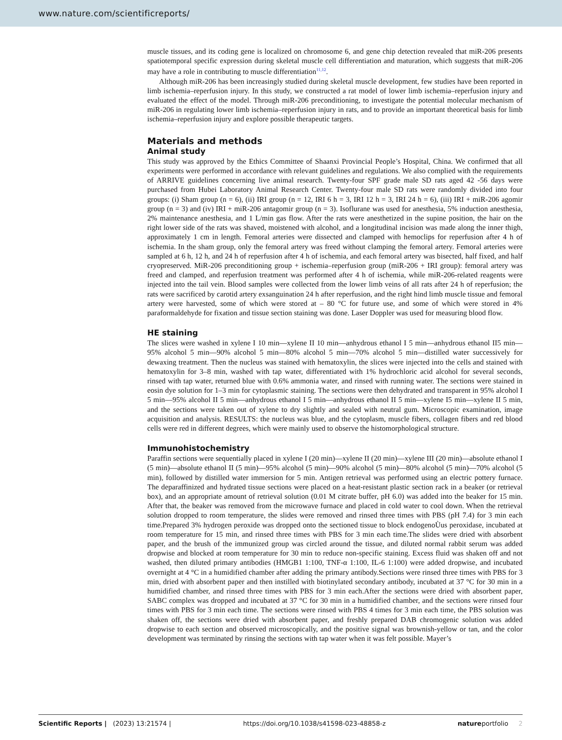www.nature.com/scientificreports/
muscle tissues, and its coding gene is localized on chromosome 6, and gene chip detection revealed that miR-206 presents spatiotemporal specific expression during skeletal muscle cell differentiation and maturation, which suggests that miR-206 may have a role in contributing to muscle differentiation<sup>11,12</sup>.
Although miR-206 has been increasingly studied during skeletal muscle development, few studies have been reported in limb ischemia–reperfusion injury. In this study, we constructed a rat model of lower limb ischemia–reperfusion injury and evaluated the effect of the model. Through miR-206 preconditioning, to investigate the potential molecular mechanism of miR-206 in regulating lower limb ischemia–reperfusion injury in rats, and to provide an important theoretical basis for limb ischemia–reperfusion injury and explore possible therapeutic targets.
Materials and methods
Animal study
This study was approved by the Ethics Committee of Shaanxi Provincial People’s Hospital, China. We confirmed that all experiments were performed in accordance with relevant guidelines and regulations. We also complied with the requirements of ARRIVE guidelines concerning live animal research. Twenty-four SPF grade male SD rats aged 42 -56 days were purchased from Hubei Laboratory Animal Research Center. Twenty-four male SD rats were randomly divided into four groups: (i) Sham group (n = 6), (ii) IRI group (n = 12, IRI 6 h = 3, IRI 12 h = 3, IRI 24 h = 6), (iii) IRI + miR-206 agomir group (n = 3) and (iv) IRI + miR-206 antagomir group (n = 3). Isoflurane was used for anesthesia, 5% induction anesthesia, 2% maintenance anesthesia, and 1 L/min gas flow. After the rats were anesthetized in the supine position, the hair on the right lower side of the rats was shaved, moistened with alcohol, and a longitudinal incision was made along the inner thigh, approximately 1 cm in length. Femoral arteries were dissected and clamped with hemoclips for reperfusion after 4 h of ischemia. In the sham group, only the femoral artery was freed without clamping the femoral artery. Femoral arteries were sampled at 6 h, 12 h, and 24 h of reperfusion after 4 h of ischemia, and each femoral artery was bisected, half fixed, and half cryopreserved. MiR-206 preconditioning group + ischemia–reperfusion group (miR-206 + IRI group): femoral artery was freed and clamped, and reperfusion treatment was performed after 4 h of ischemia, while miR-206-related reagents were injected into the tail vein. Blood samples were collected from the lower limb veins of all rats after 24 h of reperfusion; the rats were sacrificed by carotid artery exsanguination 24 h after reperfusion, and the right hind limb muscle tissue and femoral artery were harvested, some of which were stored at – 80 °C for future use, and some of which were stored in 4% paraformaldehyde for fixation and tissue section staining was done. Laser Doppler was used for measuring blood flow.
HE staining
The slices were washed in xylene I 10 min—xylene II 10 min—anhydrous ethanol I 5 min—anhydrous ethanol II5 min—95% alcohol 5 min—90% alcohol 5 min—80% alcohol 5 min—70% alcohol 5 min—distilled water successively for dewaxing treatment. Then the nucleus was stained with hematoxylin, the slices were injected into the cells and stained with hematoxylin for 3–8 min, washed with tap water, differentiated with 1% hydrochloric acid alcohol for several seconds, rinsed with tap water, returned blue with 0.6% ammonia water, and rinsed with running water. The sections were stained in eosin dye solution for 1–3 min for cytoplasmic staining. The sections were then dehydrated and transparent in 95% alcohol I 5 min—95% alcohol II 5 min—anhydrous ethanol I 5 min—anhydrous ethanol II 5 min—xylene I5 min—xylene II 5 min, and the sections were taken out of xylene to dry slightly and sealed with neutral gum. Microscopic examination, image acquisition and analysis. RESULTS: the nucleus was blue, and the cytoplasm, muscle fibers, collagen fibers and red blood cells were red in different degrees, which were mainly used to observe the histomorphological structure.
Immunohistochemistry
Paraffin sections were sequentially placed in xylene I (20 min)—xylene II (20 min)—xylene III (20 min)—absolute ethanol I (5 min)—absolute ethanol II (5 min)—95% alcohol (5 min)—90% alcohol (5 min)—80% alcohol (5 min)—70% alcohol (5 min), followed by distilled water immersion for 5 min. Antigen retrieval was performed using an electric pottery furnace. The deparaffinized and hydrated tissue sections were placed on a heat-resistant plastic section rack in a beaker (or retrieval box), and an appropriate amount of retrieval solution (0.01 M citrate buffer, pH 6.0) was added into the beaker for 15 min. After that, the beaker was removed from the microwave furnace and placed in cold water to cool down. When the retrieval solution dropped to room temperature, the slides were removed and rinsed three times with PBS (pH 7.4) for 3 min each time.Prepared 3% hydrogen peroxide was dropped onto the sectioned tissue to block endogenoÙus peroxidase, incubated at room temperature for 15 min, and rinsed three times with PBS for 3 min each time.The slides were dried with absorbent paper, and the brush of the immunized group was circled around the tissue, and diluted normal rabbit serum was added dropwise and blocked at room temperature for 30 min to reduce non-specific staining. Excess fluid was shaken off and not washed, then diluted primary antibodies (HMGB1 1:100, TNF-α 1:100, IL-6 1:100) were added dropwise, and incubated overnight at 4 °C in a humidified chamber after adding the primary antibody.Sections were rinsed three times with PBS for 3 min, dried with absorbent paper and then instilled with biotinylated secondary antibody, incubated at 37 °C for 30 min in a humidified chamber, and rinsed three times with PBS for 3 min each.After the sections were dried with absorbent paper, SABC complex was dropped and incubated at 37 °C for 30 min in a humidified chamber, and the sections were rinsed four times with PBS for 3 min each time. The sections were rinsed with PBS 4 times for 3 min each time, the PBS solution was shaken off, the sections were dried with absorbent paper, and freshly prepared DAB chromogenic solution was added dropwise to each section and observed microscopically, and the positive signal was brownish-yellow or tan, and the color development was terminated by rinsing the sections with tap water when it was felt possible. Mayer’s
Scientific Reports | (2023) 13:21574 | https://doi.org/10.1038/s41598-023-48858-z natureportfolio 2